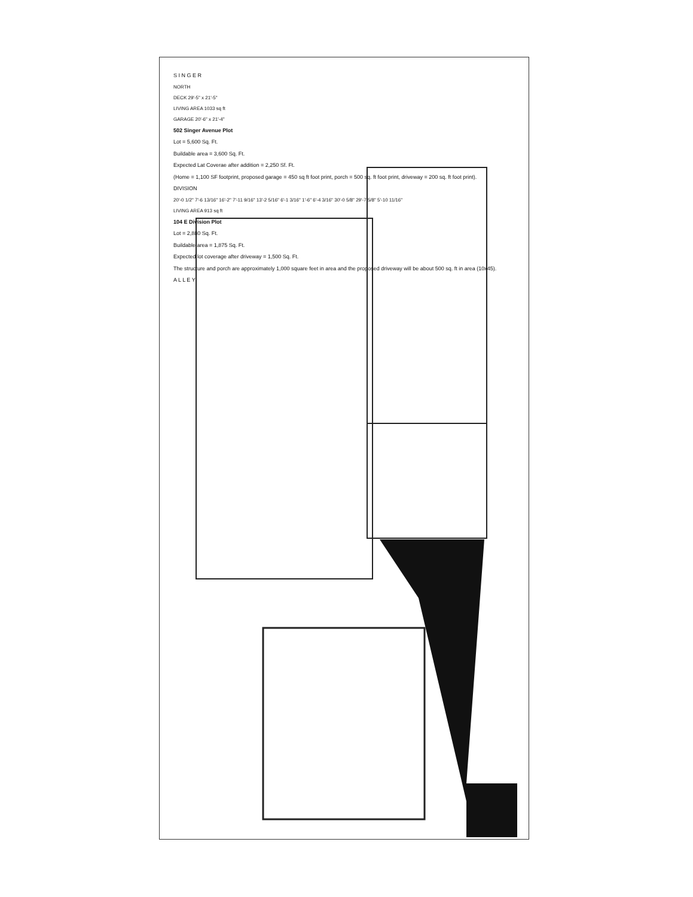S I N G E R
NORTH
DECK 29'-5" x 21'-5"
LIVING AREA 1033 sq ft
GARAGE 20'-6" x 21'-4"
502 Singer Avenue Plot
Lot = 5,600 Sq. Ft.
Buildable area = 3,600 Sq. Ft.
Expected Lat Coverae after addition = 2,250 Sf. Ft.
(Home = 1,100 SF footprint, proposed garage = 450 sq ft foot print, porch = 500 sq. ft foot print, driveway = 200 sq. ft foot print).
DIVISION
20'-0 1/2" 7'-6 13/16" 16'-2" 7'-11 9/16" 13'-2 5/16" 6'-1 3/16" 1'-6" 6'-4 3/16" 30'-0 5/8" 29'-7 5/8" 5'-10 11/16"
LIVING AREA 913 sq ft
104 E Division Plot
Lot = 2,880 Sq. Ft.
Buildable area = 1,875 Sq. Ft.
Expected lot coverage after driveway = 1,500 Sq. Ft.
The structure and porch are approximately 1,000 square feet in area and the proposed driveway will be about 500 sq. ft in area (10x45).
A L L E Y